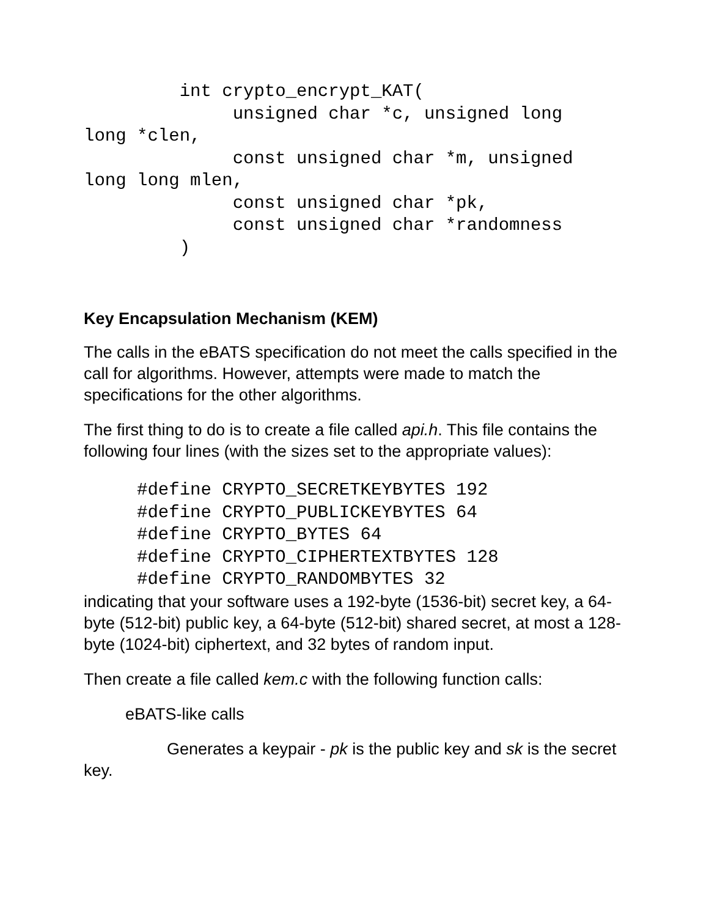int crypto_encrypt_KAT(
              unsigned char *c, unsigned long
long *clen,
              const unsigned char *m, unsigned
long long mlen,
              const unsigned char *pk,
              const unsigned char *randomness
         )
Key Encapsulation Mechanism (KEM)
The calls in the eBATS specification do not meet the calls specified in the call for algorithms. However, attempts were made to match the specifications for the other algorithms.
The first thing to do is to create a file called api.h. This file contains the following four lines (with the sizes set to the appropriate values):
     #define CRYPTO_SECRETKEYBYTES 192
     #define CRYPTO_PUBLICKEYBYTES 64
     #define CRYPTO_BYTES 64
     #define CRYPTO_CIPHERTEXTBYTES 128
     #define CRYPTO_RANDOMBYTES 32
indicating that your software uses a 192-byte (1536-bit) secret key, a 64-byte (512-bit) public key, a 64-byte (512-bit) shared secret, at most a 128-byte (1024-bit) ciphertext, and 32 bytes of random input.
Then create a file called kem.c with the following function calls:
eBATS-like calls
Generates a keypair - pk is the public key and sk is the secret key.